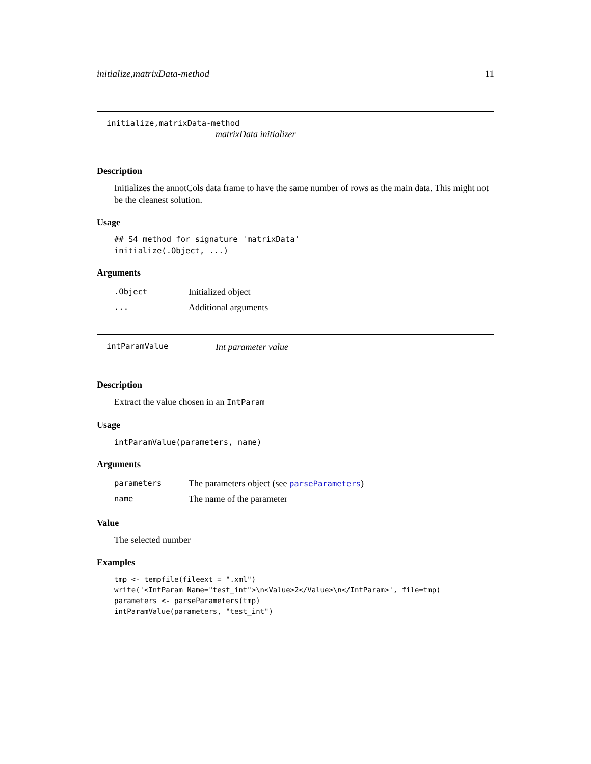initialize,matrixData-method 11
initialize,matrixData-method
matrixData initializer
Description
Initializes the annotCols data frame to have the same number of rows as the main data. This might not be the cleanest solution.
Usage
## S4 method for signature 'matrixData'
initialize(.Object, ...)
Arguments
| .Object | Initialized object |
| ... | Additional arguments |
intParamValue Int parameter value
Description
Extract the value chosen in an IntParam
Usage
intParamValue(parameters, name)
Arguments
| parameters | The parameters object (see parseParameters ) |
| name | The name of the parameter |
Value
The selected number
Examples
tmp <- tempfile(fileext = ".xml")
write('<IntParam Name="test_int">\n<Value>2</Value>\n</IntParam>', file=tmp)
parameters <- parseParameters(tmp)
intParamValue(parameters, "test_int")